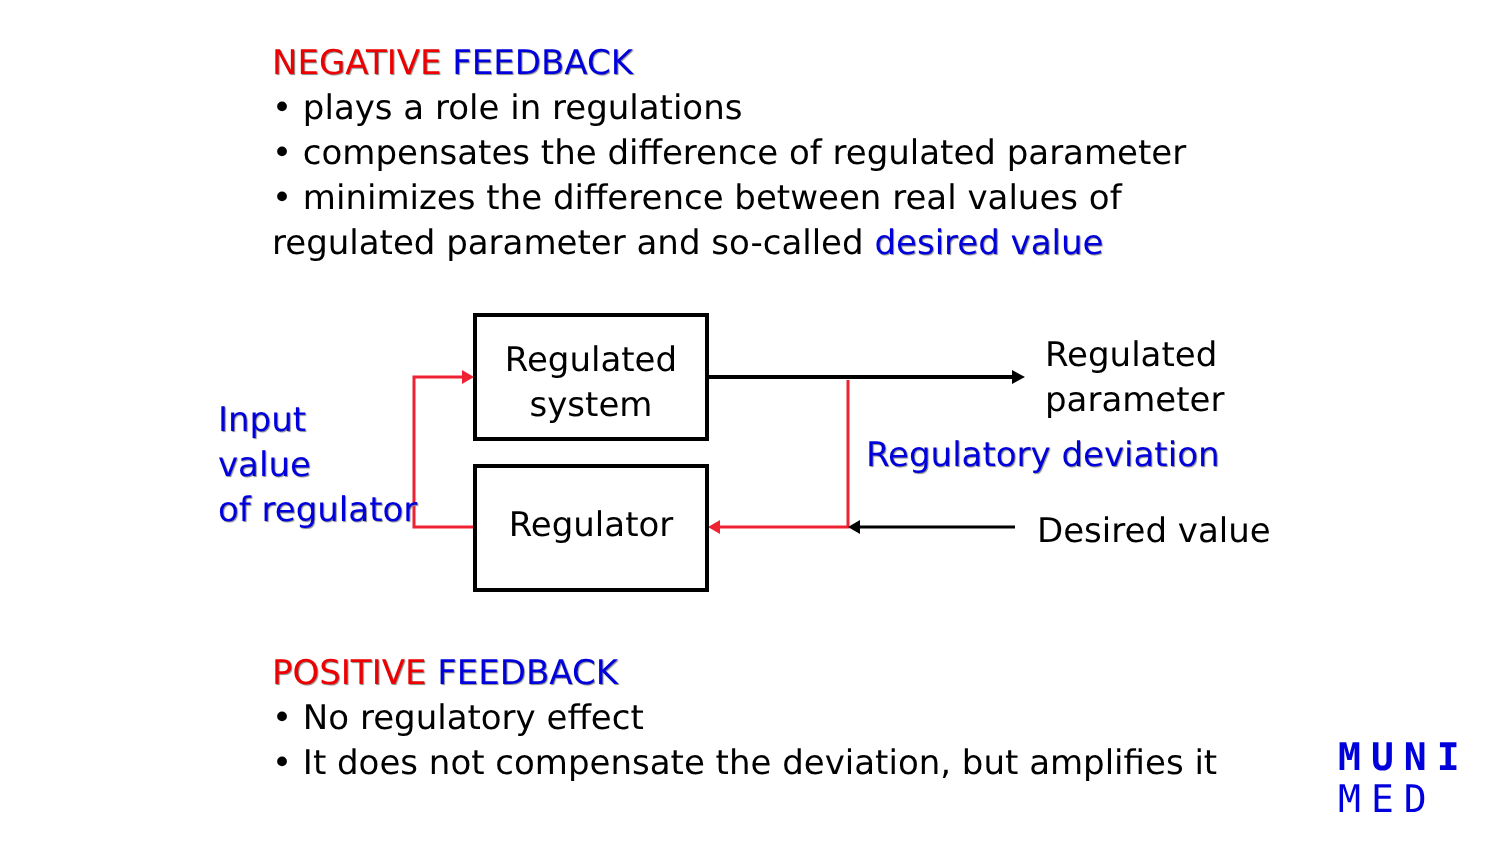NEGATIVE FEEDBACK
• plays a role in regulations
• compensates the difference of regulated parameter
• minimizes the difference between real values of
regulated parameter and so-called desired value
Regulated
system
Regulator
Input
value
of regulator
Regulated
parameter
Regulatory deviation
Desired value
POSITIVE FEEDBACK
• No regulatory effect
• It does not compensate the deviation, but amplifies it
MUNI
MED